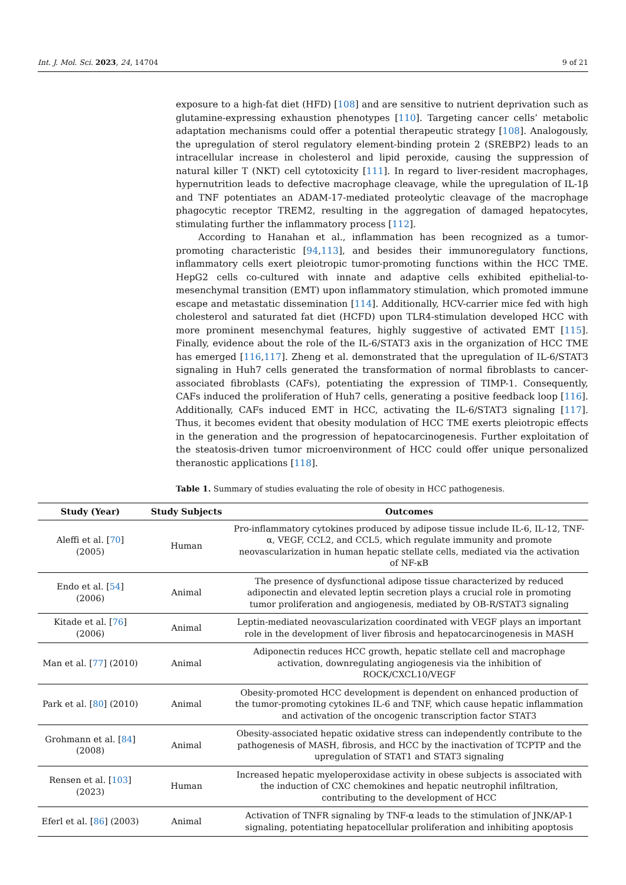Int. J. Mol. Sci. 2023, 24, 14704 9 of 21
exposure to a high-fat diet (HFD) [108] and are sensitive to nutrient deprivation such as glutamine-expressing exhaustion phenotypes [110]. Targeting cancer cells’ metabolic adaptation mechanisms could offer a potential therapeutic strategy [108]. Analogously, the upregulation of sterol regulatory element-binding protein 2 (SREBP2) leads to an intracellular increase in cholesterol and lipid peroxide, causing the suppression of natural killer T (NKT) cell cytotoxicity [111]. In regard to liver-resident macrophages, hypernutrition leads to defective macrophage cleavage, while the upregulation of IL-1β and TNF potentiates an ADAM-17-mediated proteolytic cleavage of the macrophage phagocytic receptor TREM2, resulting in the aggregation of damaged hepatocytes, stimulating further the inflammatory process [112].
According to Hanahan et al., inflammation has been recognized as a tumor-promoting characteristic [94,113], and besides their immunoregulatory functions, inflammatory cells exert pleiotropic tumor-promoting functions within the HCC TME. HepG2 cells co-cultured with innate and adaptive cells exhibited epithelial-to-mesenchymal transition (EMT) upon inflammatory stimulation, which promoted immune escape and metastatic dissemination [114]. Additionally, HCV-carrier mice fed with high cholesterol and saturated fat diet (HCFD) upon TLR4-stimulation developed HCC with more prominent mesenchymal features, highly suggestive of activated EMT [115]. Finally, evidence about the role of the IL-6/STAT3 axis in the organization of HCC TME has emerged [116,117]. Zheng et al. demonstrated that the upregulation of IL-6/STAT3 signaling in Huh7 cells generated the transformation of normal fibroblasts to cancer-associated fibroblasts (CAFs), potentiating the expression of TIMP-1. Consequently, CAFs induced the proliferation of Huh7 cells, generating a positive feedback loop [116]. Additionally, CAFs induced EMT in HCC, activating the IL-6/STAT3 signaling [117]. Thus, it becomes evident that obesity modulation of HCC TME exerts pleiotropic effects in the generation and the progression of hepatocarcinogenesis. Further exploitation of the steatosis-driven tumor microenvironment of HCC could offer unique personalized theranostic applications [118].
Table 1. Summary of studies evaluating the role of obesity in HCC pathogenesis.
| Study (Year) | Study Subjects | Outcomes |
| --- | --- | --- |
| Aleffi et al. [ 70 ] (2005) | Human | Pro-inflammatory cytokines produced by adipose tissue include IL-6, IL-12, TNF-α, VEGF, CCL2, and CCL5, which regulate immunity and promote neovascularization in human hepatic stellate cells, mediated via the activation of NF-κB |
| Endo et al. [ 54 ] (2006) | Animal | The presence of dysfunctional adipose tissue characterized by reduced adiponectin and elevated leptin secretion plays a crucial role in promoting tumor proliferation and angiogenesis, mediated by OB-R/STAT3 signaling |
| Kitade et al. [ 76 ] (2006) | Animal | Leptin-mediated neovascularization coordinated with VEGF plays an important role in the development of liver fibrosis and hepatocarcinogenesis in MASH |
| Man et al. [ 77 ] (2010) | Animal | Adiponectin reduces HCC growth, hepatic stellate cell and macrophage activation, downregulating angiogenesis via the inhibition of ROCK/CXCL10/VEGF |
| Park et al. [ 80 ] (2010) | Animal | Obesity-promoted HCC development is dependent on enhanced production of the tumor-promoting cytokines IL-6 and TNF, which cause hepatic inflammation and activation of the oncogenic transcription factor STAT3 |
| Grohmann et al. [ 84 ] (2008) | Animal | Obesity-associated hepatic oxidative stress can independently contribute to the pathogenesis of MASH, fibrosis, and HCC by the inactivation of TCPTP and the upregulation of STAT1 and STAT3 signaling |
| Rensen et al. [ 103 ] (2023) | Human | Increased hepatic myeloperoxidase activity in obese subjects is associated with the induction of CXC chemokines and hepatic neutrophil infiltration, contributing to the development of HCC |
| Eferl et al. [ 86 ] (2003) | Animal | Activation of TNFR signaling by TNF-α leads to the stimulation of JNK/AP-1 signaling, potentiating hepatocellular proliferation and inhibiting apoptosis |